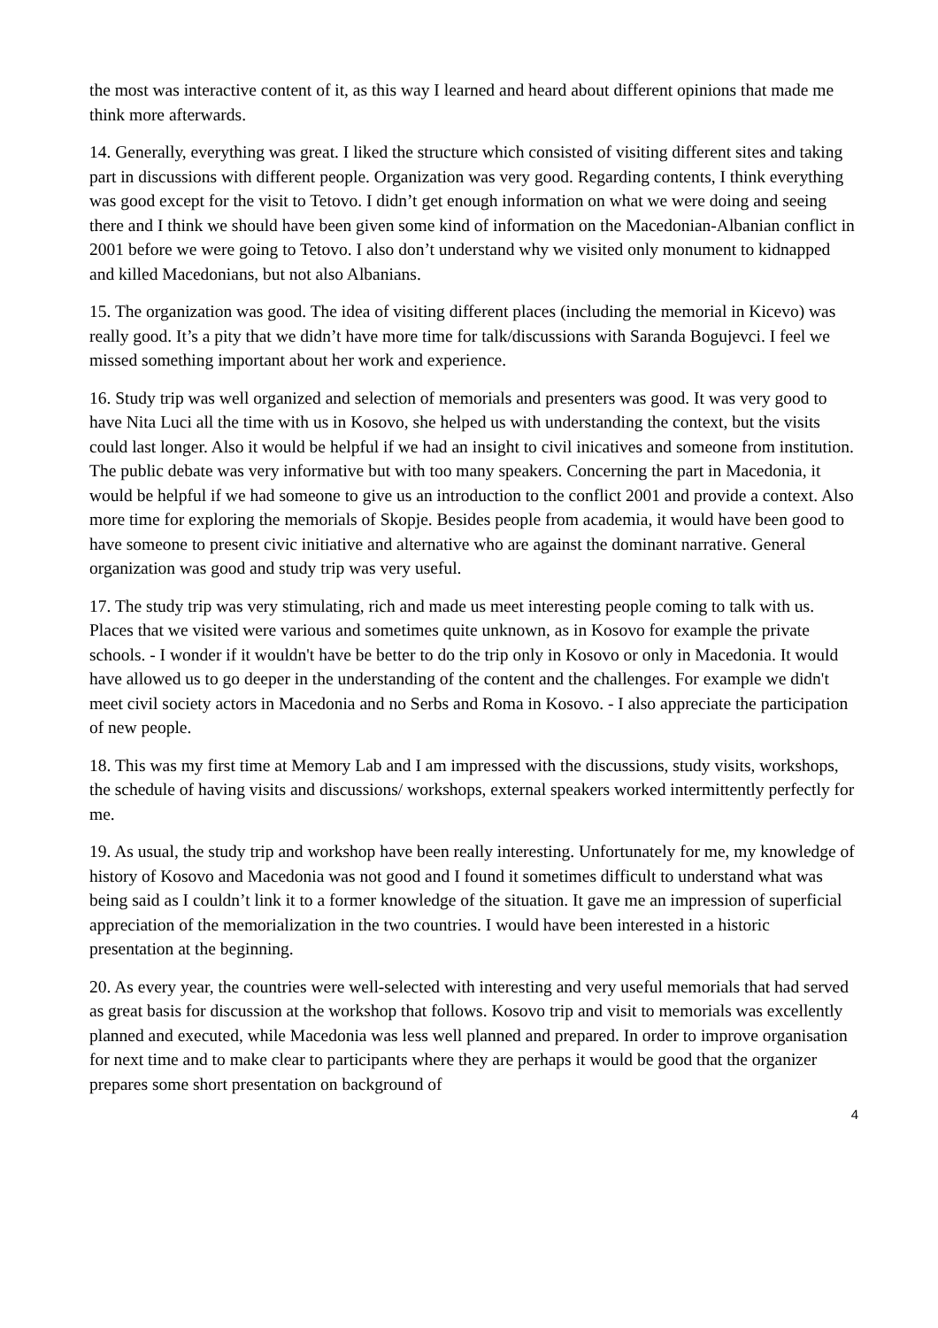the most was interactive content of it, as this way I learned and heard about different opinions that made me think more afterwards.
14. Generally, everything was great. I liked the structure which consisted of visiting different sites and taking part in discussions with different people. Organization was very good. Regarding contents, I think everything was good except for the visit to Tetovo. I didn’t get enough information on what we were doing and seeing there and I think we should have been given some kind of information on the Macedonian-Albanian conflict in 2001 before we were going to Tetovo. I also don’t understand why we visited only monument to kidnapped and killed Macedonians, but not also Albanians.
15. The organization was good. The idea of visiting different places (including the memorial in Kicevo) was really good. It’s a pity that we didn’t have more time for talk/discussions with Saranda Bogujevci. I feel we missed something important about her work and experience.
16. Study trip was well organized and selection of memorials and presenters was good. It was very good to have Nita Luci all the time with us in Kosovo, she helped us with understanding the context, but the visits could last longer. Also it would be helpful if we had an insight to civil inicatives and someone from institution. The public debate was very informative but with too many speakers. Concerning the part in Macedonia, it would be helpful if we had someone to give us an introduction to the conflict 2001 and provide a context. Also more time for exploring the memorials of Skopje. Besides people from academia, it would have been good to have someone to present civic initiative and alternative who are against the dominant narrative. General organization was good and study trip was very useful.
17. The study trip was very stimulating, rich and made us meet interesting people coming to talk with us. Places that we visited were various and sometimes quite unknown, as in Kosovo for example the private schools. - I wonder if it wouldn't have be better to do the trip only in Kosovo or only in Macedonia. It would have allowed us to go deeper in the understanding of the content and the challenges. For example we didn't meet civil society actors in Macedonia and no Serbs and Roma in Kosovo. - I also appreciate the participation of new people.
18. This was my first time at Memory Lab and I am impressed with the discussions, study visits, workshops, the schedule of having visits and discussions/ workshops, external speakers worked intermittently perfectly for me.
19. As usual, the study trip and workshop have been really interesting. Unfortunately for me, my knowledge of history of Kosovo and Macedonia was not good and I found it sometimes difficult to understand what was being said as I couldn’t link it to a former knowledge of the situation. It gave me an impression of superficial appreciation of the memorialization in the two countries. I would have been interested in a historic presentation at the beginning.
20. As every year, the countries were well-selected with interesting and very useful memorials that had served as great basis for discussion at the workshop that follows. Kosovo trip and visit to memorials was excellently planned and executed, while Macedonia was less well planned and prepared. In order to improve organisation for next time and to make clear to participants where they are perhaps it would be good that the organizer prepares some short presentation on background of
4